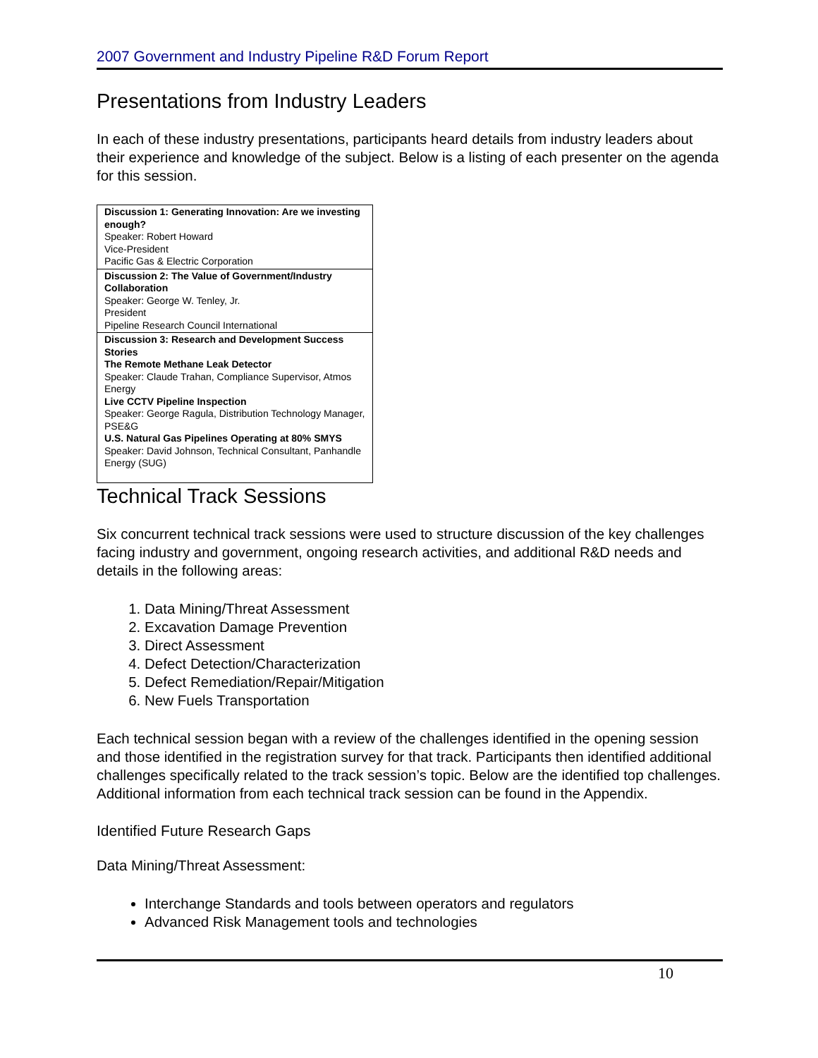2007 Government and Industry Pipeline R&D Forum Report
Presentations from Industry Leaders
In each of these industry presentations, participants heard details from industry leaders about their experience and knowledge of the subject. Below is a listing of each presenter on the agenda for this session.
| Discussion 1: Generating Innovation: Are we investing enough? Speaker: Robert Howard Vice-President Pacific Gas & Electric Corporation |
| Discussion 2: The Value of Government/Industry Collaboration Speaker: George W. Tenley, Jr. President Pipeline Research Council International |
| Discussion 3: Research and Development Success Stories The Remote Methane Leak Detector Speaker: Claude Trahan, Compliance Supervisor, Atmos Energy Live CCTV Pipeline Inspection Speaker: George Ragula, Distribution Technology Manager, PSE&G U.S. Natural Gas Pipelines Operating at 80% SMYS Speaker: David Johnson, Technical Consultant, Panhandle Energy (SUG) |
Technical Track Sessions
Six concurrent technical track sessions were used to structure discussion of the key challenges facing industry and government, ongoing research activities, and additional R&D needs and details in the following areas:
1. Data Mining/Threat Assessment
2. Excavation Damage Prevention
3. Direct Assessment
4. Defect Detection/Characterization
5. Defect Remediation/Repair/Mitigation
6. New Fuels Transportation
Each technical session began with a review of the challenges identified in the opening session and those identified in the registration survey for that track. Participants then identified additional challenges specifically related to the track session’s topic. Below are the identified top challenges. Additional information from each technical track session can be found in the Appendix.
Identified Future Research Gaps
Data Mining/Threat Assessment:
Interchange Standards and tools between operators and regulators
Advanced Risk Management tools and technologies
10